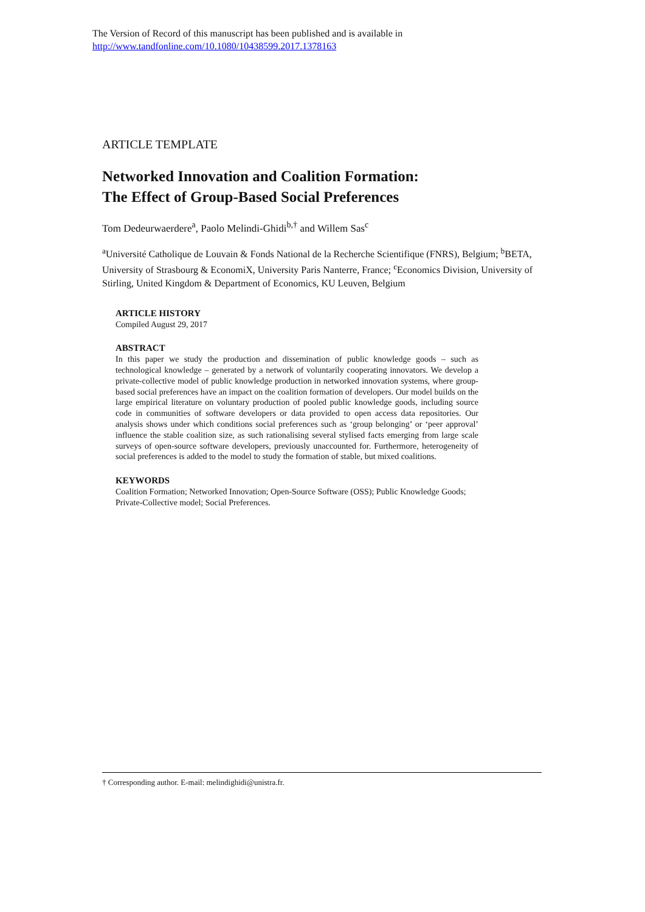The Version of Record of this manuscript has been published and is available in
http://www.tandfonline.com/10.1080/10438599.2017.1378163
ARTICLE TEMPLATE
Networked Innovation and Coalition Formation:
The Effect of Group-Based Social Preferences
Tom Dedeurwaerdere<sup>a</sup>, Paolo Melindi-Ghidi<sup>b,†</sup> and Willem Sas<sup>c</sup>
<sup>a</sup> Université Catholique de Louvain & Fonds National de la Recherche Scientifique (FNRS), Belgium; <sup>b</sup>BETA, University of Strasbourg & EconomiX, University Paris Nanterre, France; <sup>c</sup>Economics Division, University of Stirling, United Kingdom & Department of Economics, KU Leuven, Belgium
ARTICLE HISTORY
Compiled August 29, 2017
ABSTRACT
In this paper we study the production and dissemination of public knowledge goods – such as technological knowledge – generated by a network of voluntarily cooperating innovators. We develop a private-collective model of public knowledge production in networked innovation systems, where group-based social preferences have an impact on the coalition formation of developers. Our model builds on the large empirical literature on voluntary production of pooled public knowledge goods, including source code in communities of software developers or data provided to open access data repositories. Our analysis shows under which conditions social preferences such as ‘group belonging’ or ‘peer approval’ influence the stable coalition size, as such rationalising several stylised facts emerging from large scale surveys of open-source software developers, previously unaccounted for. Furthermore, heterogeneity of social preferences is added to the model to study the formation of stable, but mixed coalitions.
KEYWORDS
Coalition Formation; Networked Innovation; Open-Source Software (OSS); Public Knowledge Goods; Private-Collective model; Social Preferences.
† Corresponding author. E-mail: melindighidi@unistra.fr.